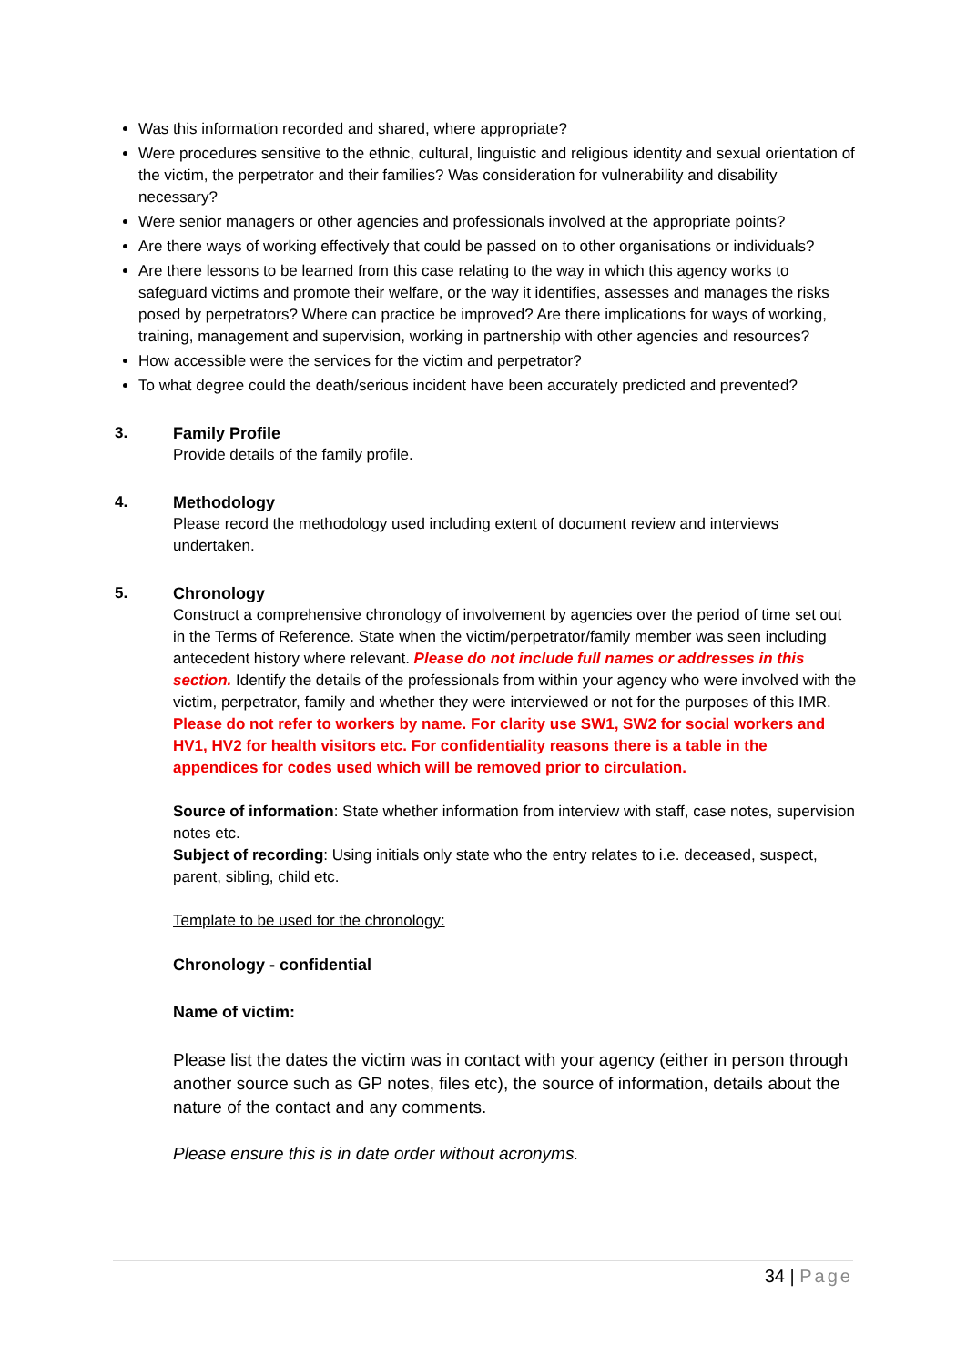Was this information recorded and shared, where appropriate?
Were procedures sensitive to the ethnic, cultural, linguistic and religious identity and sexual orientation of the victim, the perpetrator and their families? Was consideration for vulnerability and disability necessary?
Were senior managers or other agencies and professionals involved at the appropriate points?
Are there ways of working effectively that could be passed on to other organisations or individuals?
Are there lessons to be learned from this case relating to the way in which this agency works to safeguard victims and promote their welfare, or the way it identifies, assesses and manages the risks posed by perpetrators? Where can practice be improved? Are there implications for ways of working, training, management and supervision, working in partnership with other agencies and resources?
How accessible were the services for the victim and perpetrator?
To what degree could the death/serious incident have been accurately predicted and prevented?
3. Family Profile
Provide details of the family profile.
4. Methodology
Please record the methodology used including extent of document review and interviews undertaken.
5. Chronology
Construct a comprehensive chronology of involvement by agencies over the period of time set out in the Terms of Reference. State when the victim/perpetrator/family member was seen including antecedent history where relevant. Please do not include full names or addresses in this section. Identify the details of the professionals from within your agency who were involved with the victim, perpetrator, family and whether they were interviewed or not for the purposes of this IMR. Please do not refer to workers by name. For clarity use SW1, SW2 for social workers and HV1, HV2 for health visitors etc. For confidentiality reasons there is a table in the appendices for codes used which will be removed prior to circulation.
Source of information: State whether information from interview with staff, case notes, supervision notes etc.
Subject of recording: Using initials only state who the entry relates to i.e. deceased, suspect, parent, sibling, child etc.
Template to be used for the chronology:
Chronology - confidential
Name of victim:
Please list the dates the victim was in contact with your agency (either in person through another source such as GP notes, files etc), the source of information, details about the nature of the contact and any comments.
Please ensure this is in date order without acronyms.
34 | Page